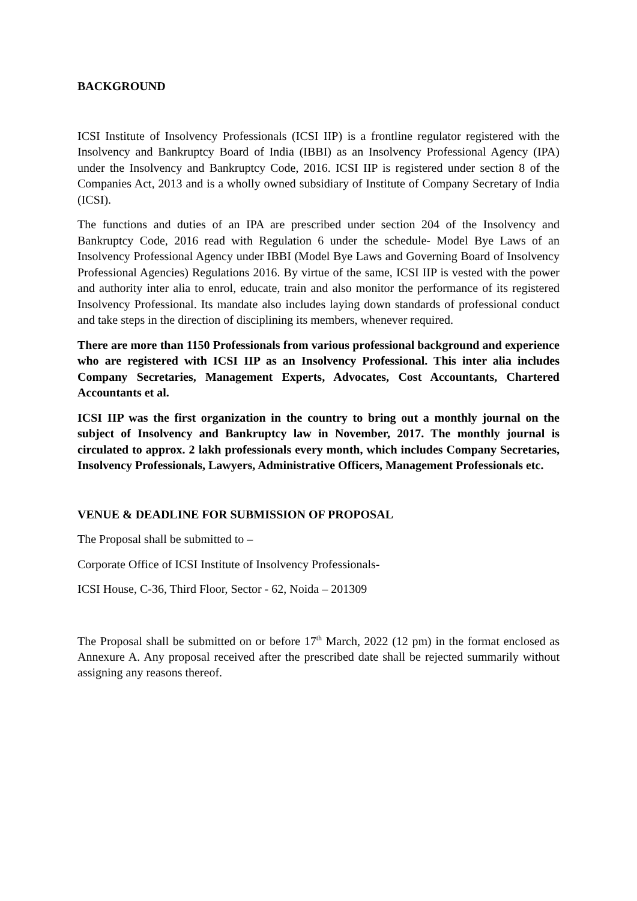BACKGROUND
ICSI Institute of Insolvency Professionals (ICSI IIP) is a frontline regulator registered with the Insolvency and Bankruptcy Board of India (IBBI) as an Insolvency Professional Agency (IPA) under the Insolvency and Bankruptcy Code, 2016. ICSI IIP is registered under section 8 of the Companies Act, 2013 and is a wholly owned subsidiary of Institute of Company Secretary of India (ICSI).
The functions and duties of an IPA are prescribed under section 204 of the Insolvency and Bankruptcy Code, 2016 read with Regulation 6 under the schedule- Model Bye Laws of an Insolvency Professional Agency under IBBI (Model Bye Laws and Governing Board of Insolvency Professional Agencies) Regulations 2016. By virtue of the same, ICSI IIP is vested with the power and authority inter alia to enrol, educate, train and also monitor the performance of its registered Insolvency Professional. Its mandate also includes laying down standards of professional conduct and take steps in the direction of disciplining its members, whenever required.
There are more than 1150 Professionals from various professional background and experience who are registered with ICSI IIP as an Insolvency Professional. This inter alia includes Company Secretaries, Management Experts, Advocates, Cost Accountants, Chartered Accountants et al.
ICSI IIP was the first organization in the country to bring out a monthly journal on the subject of Insolvency and Bankruptcy law in November, 2017. The monthly journal is circulated to approx. 2 lakh professionals every month, which includes Company Secretaries, Insolvency Professionals, Lawyers, Administrative Officers, Management Professionals etc.
VENUE & DEADLINE FOR SUBMISSION OF PROPOSAL
The Proposal shall be submitted to –
Corporate Office of ICSI Institute of Insolvency Professionals-
ICSI House, C-36, Third Floor, Sector - 62, Noida – 201309
The Proposal shall be submitted on or before 17<sup>th</sup> March, 2022 (12 pm) in the format enclosed as Annexure A. Any proposal received after the prescribed date shall be rejected summarily without assigning any reasons thereof.